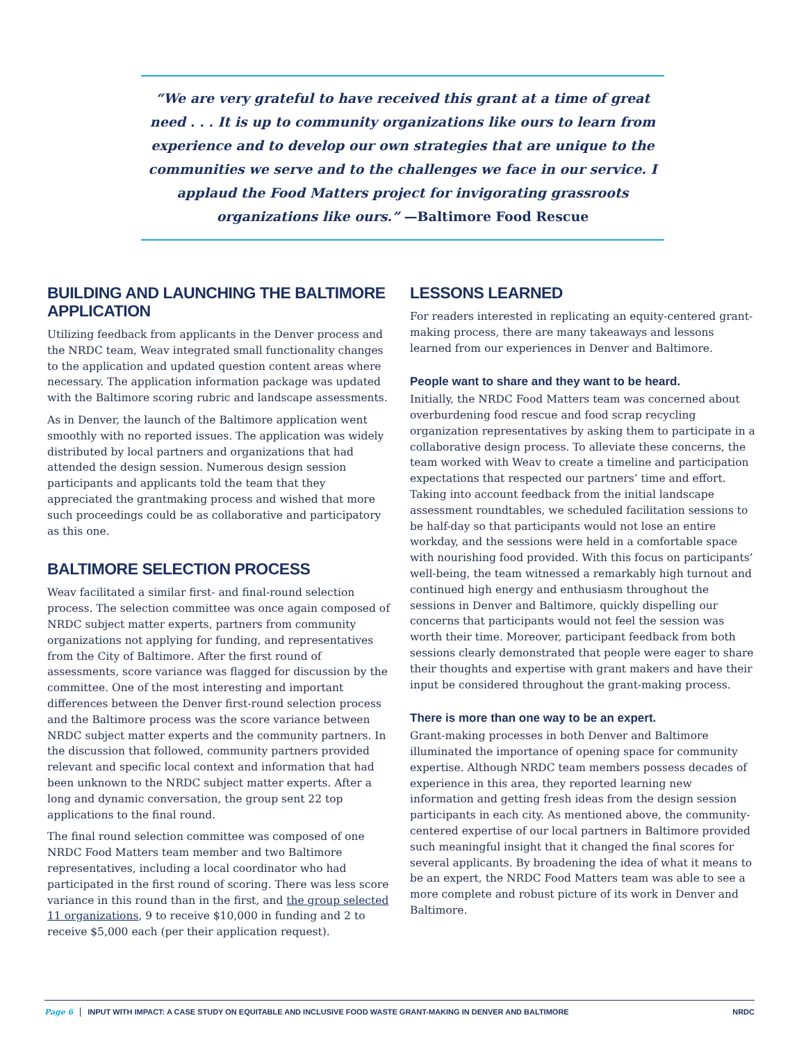“We are very grateful to have received this grant at a time of great need . . . It is up to community organizations like ours to learn from experience and to develop our own strategies that are unique to the communities we serve and to the challenges we face in our service. I applaud the Food Matters project for invigorating grassroots organizations like ours.” —Baltimore Food Rescue
BUILDING AND LAUNCHING THE BALTIMORE APPLICATION
Utilizing feedback from applicants in the Denver process and the NRDC team, Weav integrated small functionality changes to the application and updated question content areas where necessary. The application information package was updated with the Baltimore scoring rubric and landscape assessments.
As in Denver, the launch of the Baltimore application went smoothly with no reported issues. The application was widely distributed by local partners and organizations that had attended the design session. Numerous design session participants and applicants told the team that they appreciated the grantmaking process and wished that more such proceedings could be as collaborative and participatory as this one.
BALTIMORE SELECTION PROCESS
Weav facilitated a similar first- and final-round selection process. The selection committee was once again composed of NRDC subject matter experts, partners from community organizations not applying for funding, and representatives from the City of Baltimore. After the first round of assessments, score variance was flagged for discussion by the committee. One of the most interesting and important differences between the Denver first-round selection process and the Baltimore process was the score variance between NRDC subject matter experts and the community partners. In the discussion that followed, community partners provided relevant and specific local context and information that had been unknown to the NRDC subject matter experts. After a long and dynamic conversation, the group sent 22 top applications to the final round.
The final round selection committee was composed of one NRDC Food Matters team member and two Baltimore representatives, including a local coordinator who had participated in the first round of scoring. There was less score variance in this round than in the first, and the group selected 11 organizations, 9 to receive $10,000 in funding and 2 to receive $5,000 each (per their application request).
LESSONS LEARNED
For readers interested in replicating an equity-centered grant-making process, there are many takeaways and lessons learned from our experiences in Denver and Baltimore.
People want to share and they want to be heard.
Initially, the NRDC Food Matters team was concerned about overburdening food rescue and food scrap recycling organization representatives by asking them to participate in a collaborative design process. To alleviate these concerns, the team worked with Weav to create a timeline and participation expectations that respected our partners’ time and effort. Taking into account feedback from the initial landscape assessment roundtables, we scheduled facilitation sessions to be half-day so that participants would not lose an entire workday, and the sessions were held in a comfortable space with nourishing food provided. With this focus on participants’ well-being, the team witnessed a remarkably high turnout and continued high energy and enthusiasm throughout the sessions in Denver and Baltimore, quickly dispelling our concerns that participants would not feel the session was worth their time. Moreover, participant feedback from both sessions clearly demonstrated that people were eager to share their thoughts and expertise with grant makers and have their input be considered throughout the grant-making process.
There is more than one way to be an expert.
Grant-making processes in both Denver and Baltimore illuminated the importance of opening space for community expertise. Although NRDC team members possess decades of experience in this area, they reported learning new information and getting fresh ideas from the design session participants in each city. As mentioned above, the community-centered expertise of our local partners in Baltimore provided such meaningful insight that it changed the final scores for several applicants. By broadening the idea of what it means to be an expert, the NRDC Food Matters team was able to see a more complete and robust picture of its work in Denver and Baltimore.
Page 6 INPUT WITH IMPACT: A CASE STUDY ON EQUITABLE AND INCLUSIVE FOOD WASTE GRANT-MAKING IN DENVER AND BALTIMORE NRDC